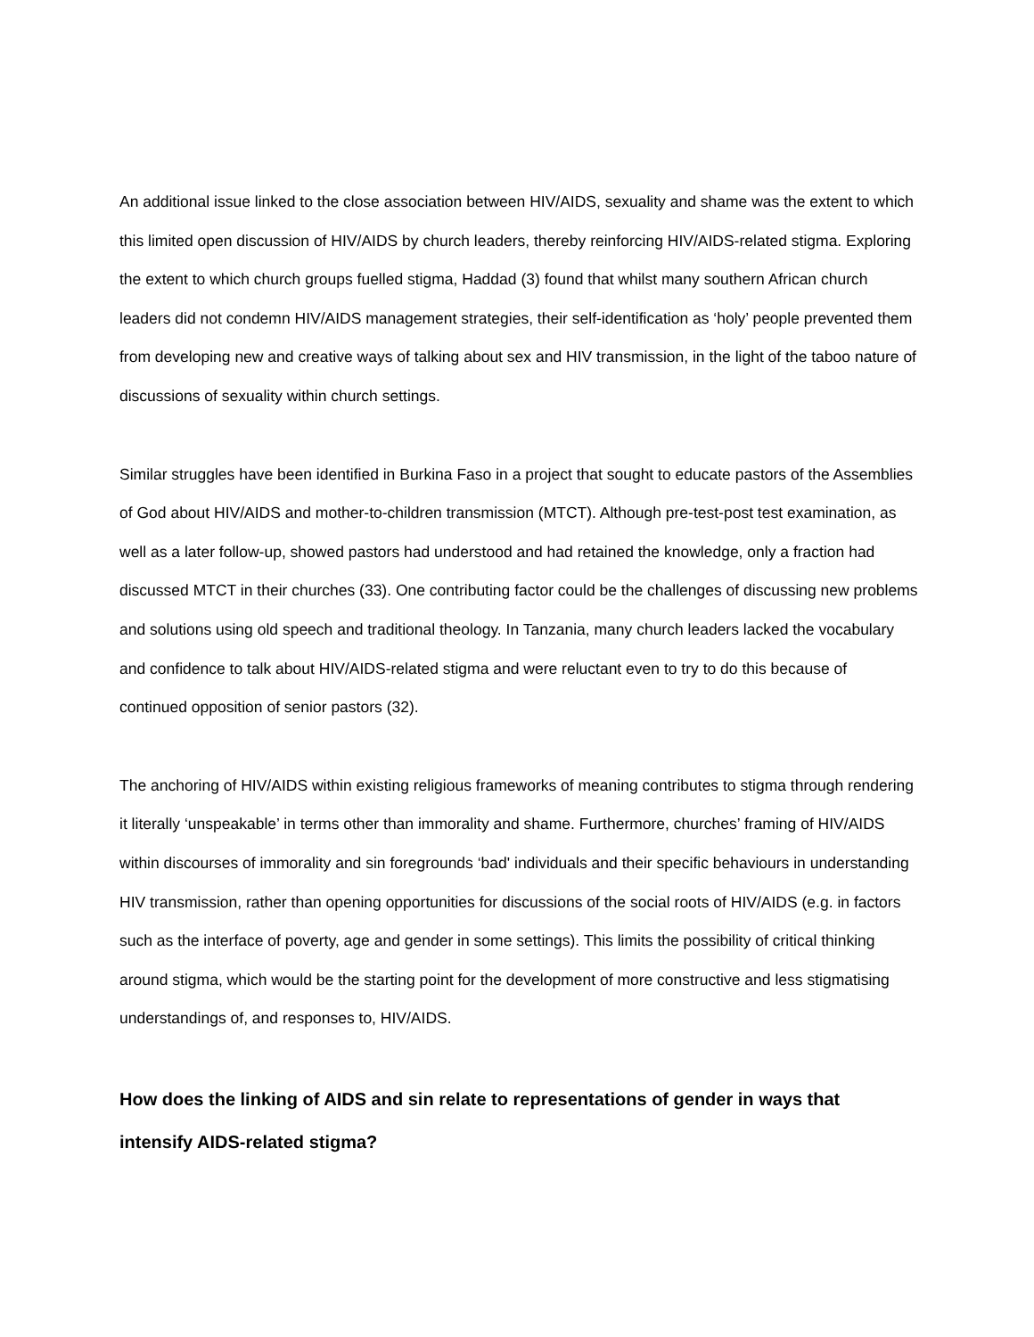An additional issue linked to the close association between HIV/AIDS, sexuality and shame was the extent to which this limited open discussion of HIV/AIDS by church leaders, thereby reinforcing HIV/AIDS-related stigma. Exploring the extent to which church groups fuelled stigma, Haddad (3) found that whilst many southern African church leaders did not condemn HIV/AIDS management strategies, their self-identification as ‘holy’ people prevented them from developing new and creative ways of talking about sex and HIV transmission, in the light of the taboo nature of discussions of sexuality within church settings.
Similar struggles have been identified in Burkina Faso in a project that sought to educate pastors of the Assemblies of God about HIV/AIDS and mother-to-children transmission (MTCT). Although pre-test-post test examination, as well as a later follow-up, showed pastors had understood and had retained the knowledge, only a fraction had discussed MTCT in their churches (33). One contributing factor could be the challenges of discussing new problems and solutions using old speech and traditional theology. In Tanzania, many church leaders lacked the vocabulary and confidence to talk about HIV/AIDS-related stigma and were reluctant even to try to do this because of continued opposition of senior pastors (32).
The anchoring of HIV/AIDS within existing religious frameworks of meaning contributes to stigma through rendering it literally ‘unspeakable’ in terms other than immorality and shame. Furthermore, churches’ framing of HIV/AIDS within discourses of immorality and sin foregrounds ‘bad' individuals and their specific behaviours in understanding HIV transmission, rather than opening opportunities for discussions of the social roots of HIV/AIDS (e.g. in factors such as the interface of poverty, age and gender in some settings). This limits the possibility of critical thinking around stigma, which would be the starting point for the development of more constructive and less stigmatising understandings of, and responses to, HIV/AIDS.
How does the linking of AIDS and sin relate to representations of gender in ways that intensify AIDS-related stigma?